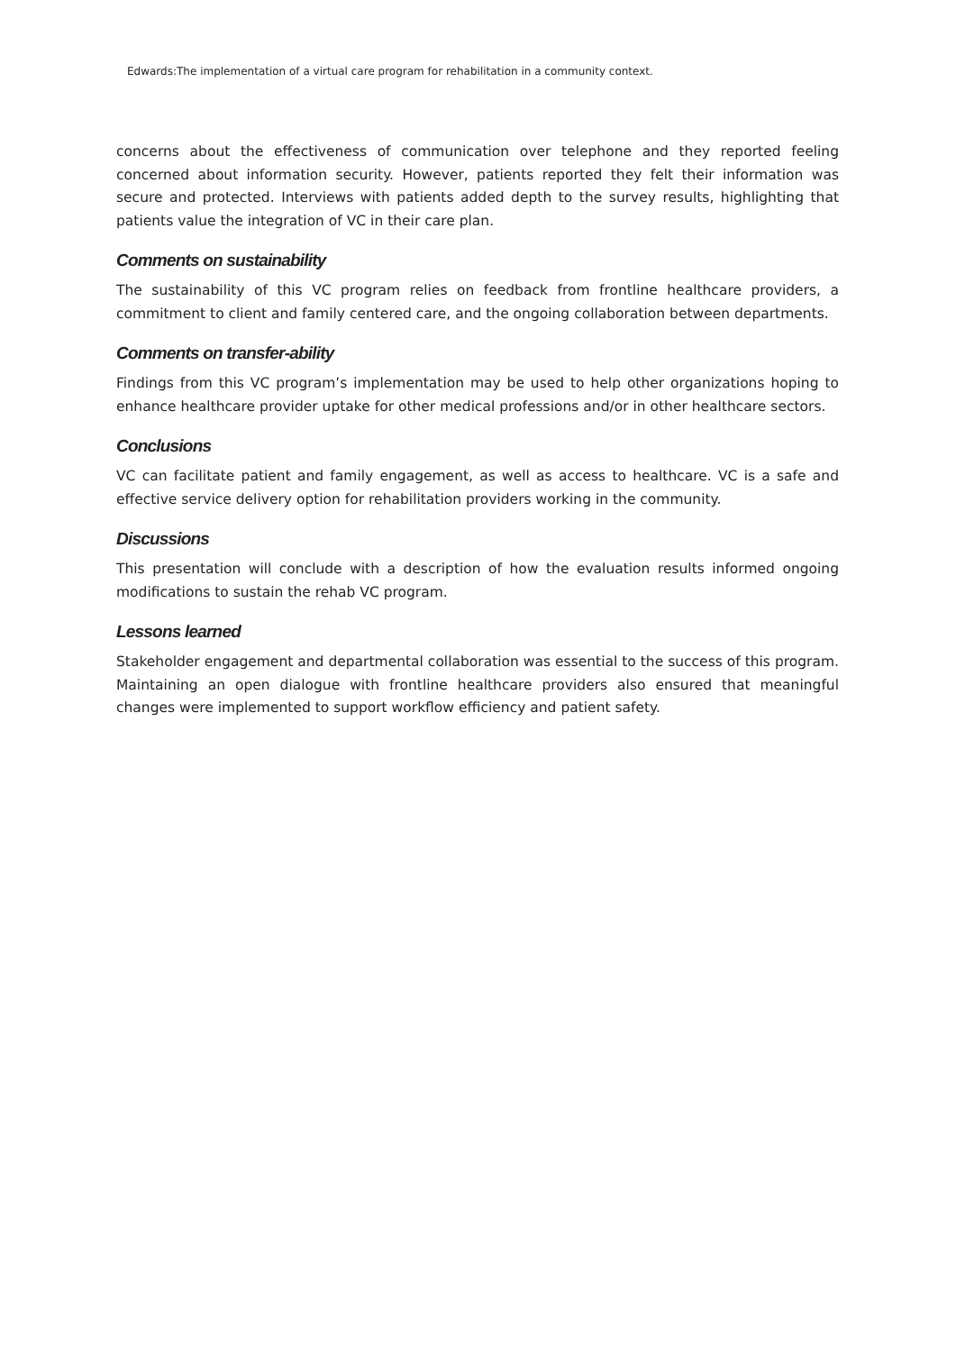Edwards:The implementation of a virtual care program for rehabilitation in a community context.
concerns about the effectiveness of communication over telephone and they reported feeling concerned about information security. However, patients reported they felt their information was secure and protected. Interviews with patients added depth to the survey results, highlighting that patients value the integration of VC in their care plan.
Comments on sustainability
The sustainability of this VC program relies on feedback from frontline healthcare providers, a commitment to client and family centered care, and the ongoing collaboration between departments.
Comments on transfer-ability
Findings from this VC program’s implementation may be used to help other organizations hoping to enhance healthcare provider uptake for other medical professions and/or in other healthcare sectors.
Conclusions
VC can facilitate patient and family engagement, as well as access to healthcare. VC is a safe and effective service delivery option for rehabilitation providers working in the community.
Discussions
This presentation will conclude with a description of how the evaluation results informed ongoing modifications to sustain the rehab VC program.
Lessons learned
Stakeholder engagement and departmental collaboration was essential to the success of this program. Maintaining an open dialogue with frontline healthcare providers also ensured that meaningful changes were implemented to support workflow efficiency and patient safety.